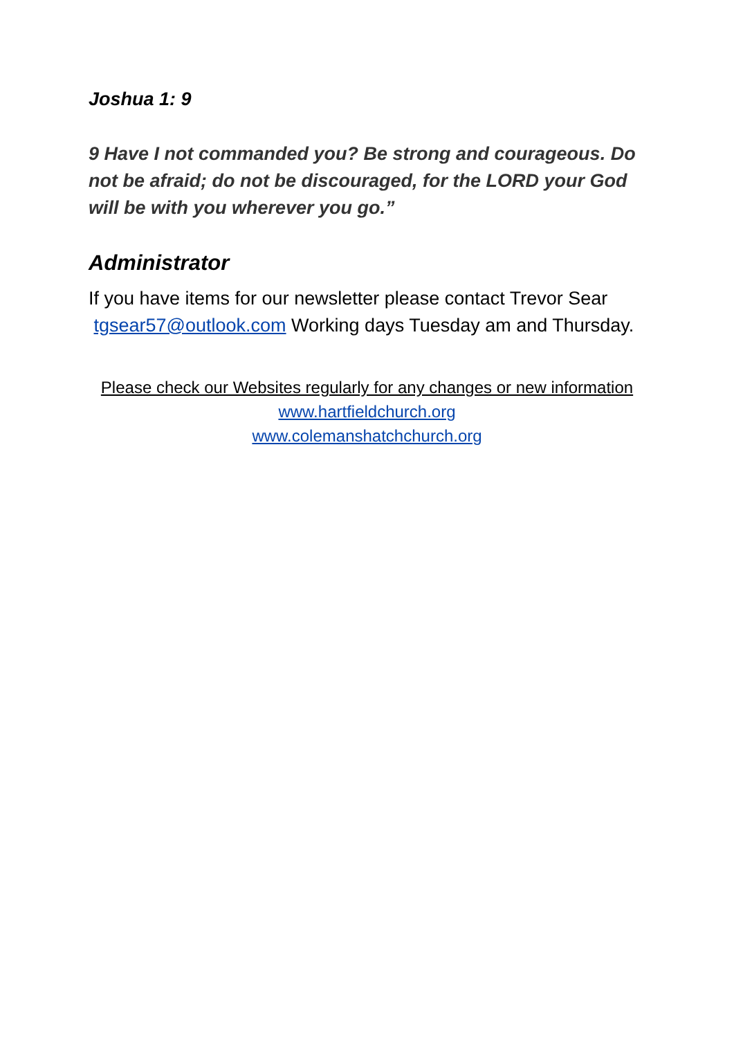Joshua 1: 9
9 Have I not commanded you? Be strong and courageous. Do not be afraid; do not be discouraged, for the LORD your God will be with you wherever you go.”
Administrator
If you have items for our newsletter please contact Trevor Sear tgsear57@outlook.com Working days Tuesday am and Thursday.
Please check our Websites regularly for any changes or new information
www.hartfieldchurch.org
www.colemanshatchchurch.org